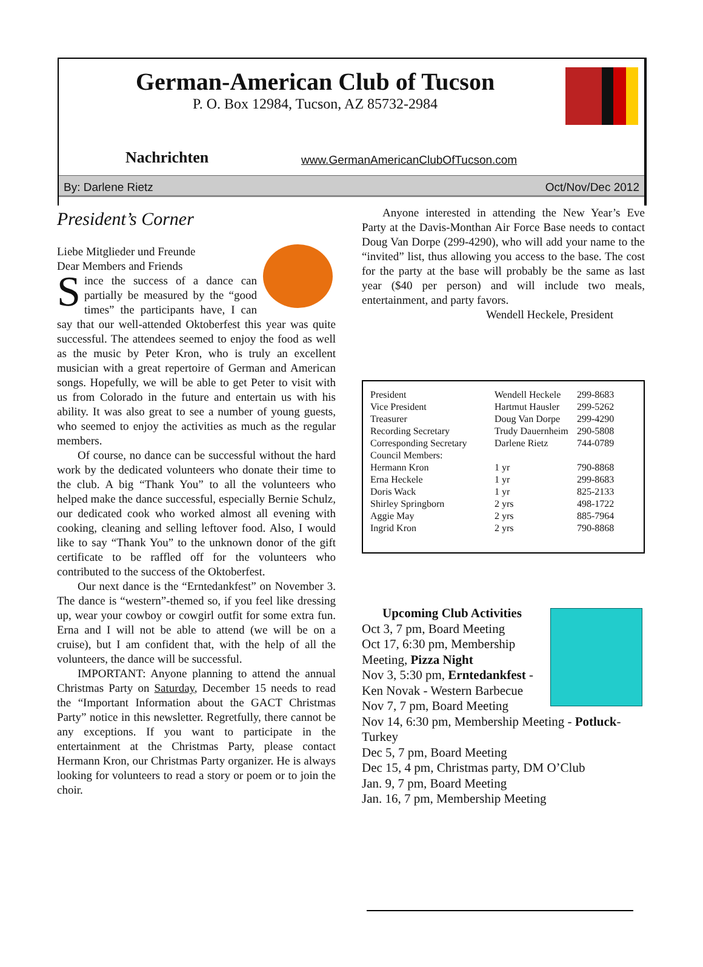German-American Club of Tucson
P. O. Box 12984, Tucson, AZ 85732-2984
Nachrichten www.GermanAmericanClubOfTucson.com
By: Darlene Rietz Oct/Nov/Dec 2012
President’s Corner
Liebe Mitglieder und Freunde
Dear Members and Friends
Since the success of a dance can partially be measured by the “good times” the participants have, I can say that our well-attended Oktoberfest this year was quite successful. The attendees seemed to enjoy the food as well as the music by Peter Kron, who is truly an excellent musician with a great repertoire of German and American songs. Hopefully, we will be able to get Peter to visit with us from Colorado in the future and entertain us with his ability. It was also great to see a number of young guests, who seemed to enjoy the activities as much as the regular members.
Of course, no dance can be successful without the hard work by the dedicated volunteers who donate their time to the club. A big “Thank You” to all the volunteers who helped make the dance successful, especially Bernie Schulz, our dedicated cook who worked almost all evening with cooking, cleaning and selling leftover food. Also, I would like to say “Thank You” to the unknown donor of the gift certificate to be raffled off for the volunteers who contributed to the success of the Oktoberfest.
Our next dance is the “Erntedankfest” on November 3. The dance is “western”-themed so, if you feel like dressing up, wear your cowboy or cowgirl outfit for some extra fun. Erna and I will not be able to attend (we will be on a cruise), but I am confident that, with the help of all the volunteers, the dance will be successful.
IMPORTANT: Anyone planning to attend the annual Christmas Party on Saturday, December 15 needs to read the “Important Information about the GACT Christmas Party” notice in this newsletter. Regretfully, there cannot be any exceptions. If you want to participate in the entertainment at the Christmas Party, please contact Hermann Kron, our Christmas Party organizer. He is always looking for volunteers to read a story or poem or to join the choir.
Anyone interested in attending the New Year’s Eve Party at the Davis-Monthan Air Force Base needs to contact Doug Van Dorpe (299-4290), who will add your name to the “invited” list, thus allowing you access to the base. The cost for the party at the base will probably be the same as last year ($40 per person) and will include two meals, entertainment, and party favors.
Wendell Heckele, President
| President | Wendell Heckele | 299-8683 |
| Vice President | Hartmut Hausler | 299-5262 |
| Treasurer | Doug Van Dorpe | 299-4290 |
| Recording Secretary | Trudy Dauernheim | 290-5808 |
| Corresponding Secretary | Darlene Rietz | 744-0789 |
| Council Members: | | |
| Hermann Kron | 1 yr | 790-8868 |
| Erna Heckele | 1 yr | 299-8683 |
| Doris Wack | 1 yr | 825-2133 |
| Shirley Springborn | 2 yrs | 498-1722 |
| Aggie May | 2 yrs | 885-7964 |
| Ingrid Kron | 2 yrs | 790-8868 |
Upcoming Club Activities
Oct 3, 7 pm, Board Meeting
Oct 17, 6:30 pm, Membership Meeting, Pizza Night
Nov 3, 5:30 pm, Erntedankfest - Ken Novak - Western Barbecue
Nov 7, 7 pm, Board Meeting
Nov 14, 6:30 pm, Membership Meeting - Potluck-Turkey
Dec 5, 7 pm, Board Meeting
Dec 15, 4 pm, Christmas party, DM O’Club
Jan. 9, 7 pm, Board Meeting
Jan. 16, 7 pm, Membership Meeting